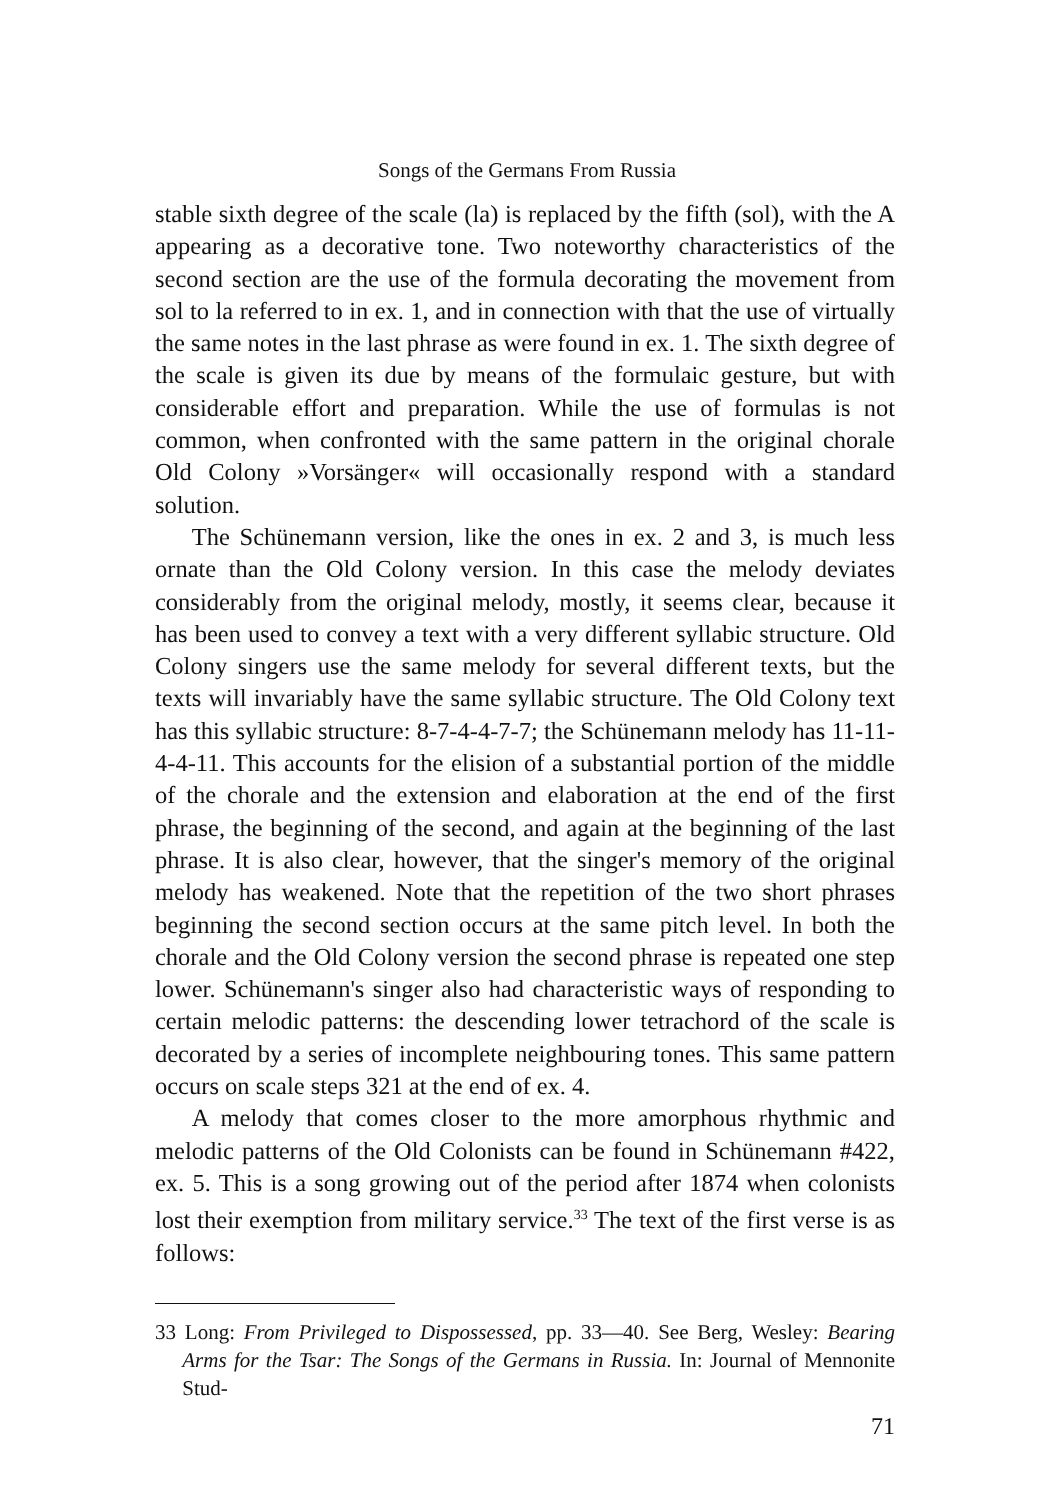Songs of the Germans From Russia
stable sixth degree of the scale (la) is replaced by the fifth (sol), with the A appearing as a decorative tone. Two noteworthy characteristics of the second section are the use of the formula decorating the movement from sol to la referred to in ex. 1, and in connection with that the use of virtually the same notes in the last phrase as were found in ex. 1. The sixth degree of the scale is given its due by means of the formulaic gesture, but with considerable effort and preparation. While the use of formulas is not common, when confronted with the same pattern in the original chorale Old Colony »Vorsänger« will occasionally respond with a standard solution.
The Schünemann version, like the ones in ex. 2 and 3, is much less ornate than the Old Colony version. In this case the melody deviates considerably from the original melody, mostly, it seems clear, because it has been used to convey a text with a very different syllabic structure. Old Colony singers use the same melody for several different texts, but the texts will invariably have the same syllabic structure. The Old Colony text has this syllabic structure: 8-7-4-4-7-7; the Schünemann melody has 11-11-4-4-11. This accounts for the elision of a substantial portion of the middle of the chorale and the extension and elaboration at the end of the first phrase, the beginning of the second, and again at the beginning of the last phrase. It is also clear, however, that the singer's memory of the original melody has weakened. Note that the repetition of the two short phrases beginning the second section occurs at the same pitch level. In both the chorale and the Old Colony version the second phrase is repeated one step lower. Schünemann's singer also had characteristic ways of responding to certain melodic patterns: the descending lower tetrachord of the scale is decorated by a series of incomplete neighbouring tones. This same pattern occurs on scale steps 321 at the end of ex. 4.
A melody that comes closer to the more amorphous rhythmic and melodic patterns of the Old Colonists can be found in Schünemann #422, ex. 5. This is a song growing out of the period after 1874 when colonists lost their exemption from military service.<sup>33</sup> The text of the first verse is as follows:
33 Long: From Privileged to Dispossessed, pp. 33—40. See Berg, Wesley: Bearing Arms for the Tsar: The Songs of the Germans in Russia. In: Journal of Mennonite Stud-
71